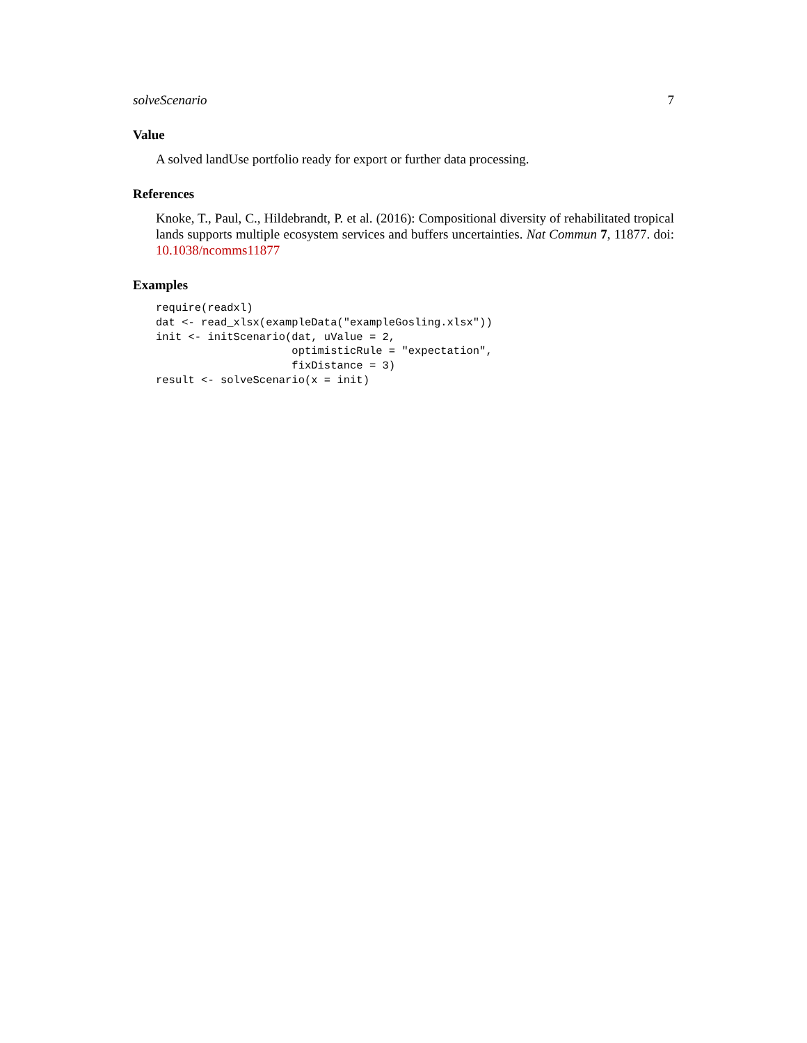solveScenario 7
Value
A solved landUse portfolio ready for export or further data processing.
References
Knoke, T., Paul, C., Hildebrandt, P. et al. (2016): Compositional diversity of rehabilitated tropical lands supports multiple ecosystem services and buffers uncertainties. Nat Commun 7, 11877. doi: 10.1038/ncomms11877
Examples
require(readxl)
dat <- read_xlsx(exampleData("exampleGosling.xlsx"))
init <- initScenario(dat, uValue = 2,
                     optimisticRule = "expectation",
                     fixDistance = 3)
result <- solveScenario(x = init)